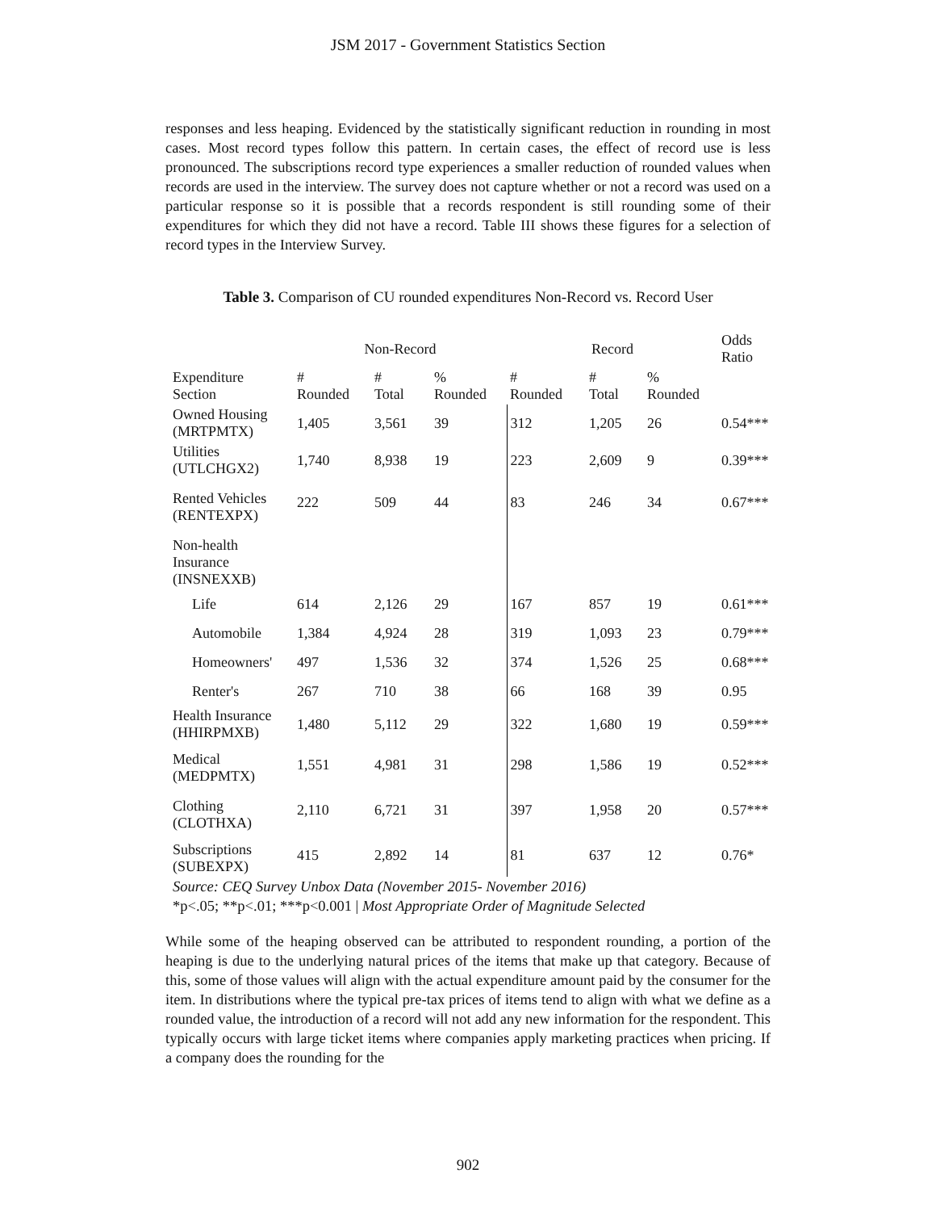JSM 2017 - Government Statistics Section
responses and less heaping. Evidenced by the statistically significant reduction in rounding in most cases. Most record types follow this pattern. In certain cases, the effect of record use is less pronounced. The subscriptions record type experiences a smaller reduction of rounded values when records are used in the interview. The survey does not capture whether or not a record was used on a particular response so it is possible that a records respondent is still rounding some of their expenditures for which they did not have a record. Table III shows these figures for a selection of record types in the Interview Survey.
Table 3. Comparison of CU rounded expenditures Non-Record vs. Record User
| | Non-Record | | | Record | | | Odds Ratio |
| --- | --- | --- | --- | --- | --- | --- | --- |
| Expenditure Section | # Rounded | # Total | % Rounded | # Rounded | # Total | % Rounded | |
| Owned Housing (MRTPMTX) | 1,405 | 3,561 | 39 | 312 | 1,205 | 26 | 0.54*** |
| Utilities (UTLCHGX2) | 1,740 | 8,938 | 19 | 223 | 2,609 | 9 | 0.39*** |
| Rented Vehicles (RENTEXPX) | 222 | 509 | 44 | 83 | 246 | 34 | 0.67*** |
| Non-health Insurance (INSNEXXB) | | | | | | | |
| Life | 614 | 2,126 | 29 | 167 | 857 | 19 | 0.61*** |
| Automobile | 1,384 | 4,924 | 28 | 319 | 1,093 | 23 | 0.79*** |
| Homeowners' | 497 | 1,536 | 32 | 374 | 1,526 | 25 | 0.68*** |
| Renter's | 267 | 710 | 38 | 66 | 168 | 39 | 0.95 |
| Health Insurance (HHIRPMXB) | 1,480 | 5,112 | 29 | 322 | 1,680 | 19 | 0.59*** |
| Medical (MEDPMTX) | 1,551 | 4,981 | 31 | 298 | 1,586 | 19 | 0.52*** |
| Clothing (CLOTHXA) | 2,110 | 6,721 | 31 | 397 | 1,958 | 20 | 0.57*** |
| Subscriptions (SUBEXPX) | 415 | 2,892 | 14 | 81 | 637 | 12 | 0.76* |
Source: CEQ Survey Unbox Data (November 2015- November 2016)
*p<.05; **p<.01; ***p<0.001 | Most Appropriate Order of Magnitude Selected
While some of the heaping observed can be attributed to respondent rounding, a portion of the heaping is due to the underlying natural prices of the items that make up that category. Because of this, some of those values will align with the actual expenditure amount paid by the consumer for the item. In distributions where the typical pre-tax prices of items tend to align with what we define as a rounded value, the introduction of a record will not add any new information for the respondent. This typically occurs with large ticket items where companies apply marketing practices when pricing. If a company does the rounding for the
902